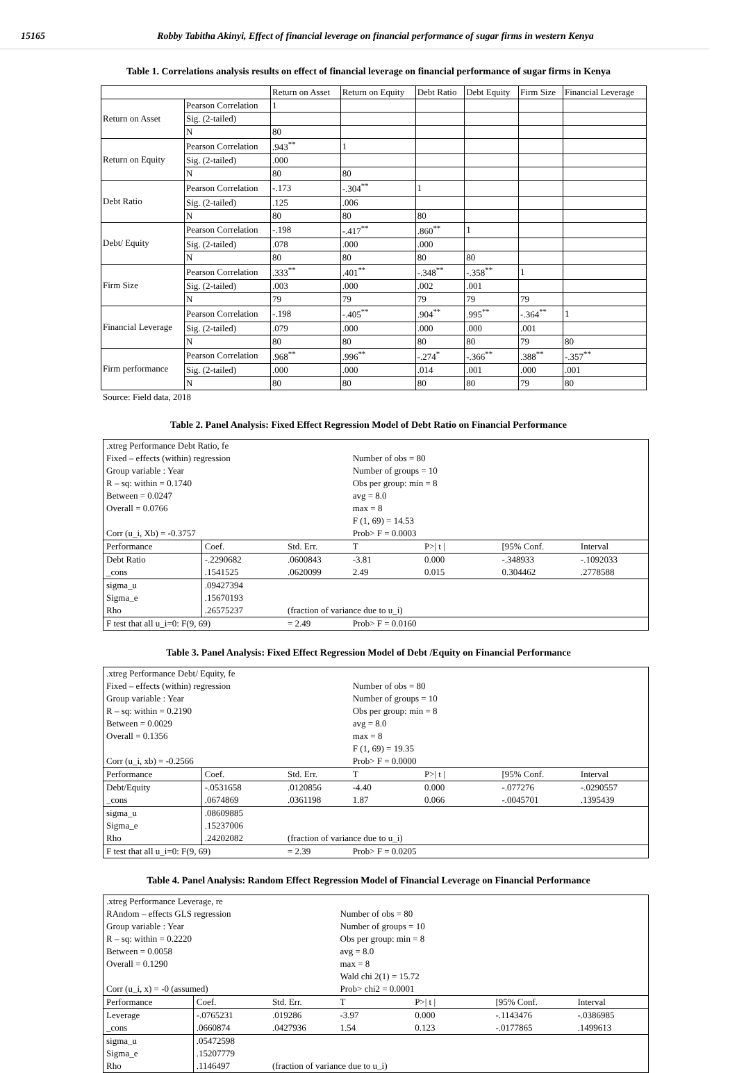15165 Robby Tabitha Akinyi, Effect of financial leverage on financial performance of sugar firms in western Kenya
Table 1. Correlations analysis results on effect of financial leverage on financial performance of sugar firms in Kenya
| | | Return on Asset | Return on Equity | Debt Ratio | Debt Equity | Firm Size | Financial Leverage |
| Return on Asset | Pearson Correlation | 1 | | | | | |
| | Sig. (2-tailed) | | | | | | |
| | N | 80 | | | | | |
| Return on Equity | Pearson Correlation | .943<sup>**</sup> | 1 | | | | |
| | Sig. (2-tailed) | .000 | | | | | |
| | N | 80 | 80 | | | | |
| Debt Ratio | Pearson Correlation | -.173 | -.304<sup>**</sup> | 1 | | | |
| | Sig. (2-tailed) | .125 | .006 | | | | |
| | N | 80 | 80 | 80 | | | |
| Debt/ Equity | Pearson Correlation | -.198 | -.417<sup>**</sup> | .860<sup>**</sup> | 1 | | |
| | Sig. (2-tailed) | .078 | .000 | .000 | | | |
| | N | 80 | 80 | 80 | 80 | | |
| Firm Size | Pearson Correlation | .333<sup>**</sup> | .401<sup>**</sup> | -.348<sup>**</sup> | -.358<sup>**</sup> | 1 | |
| | Sig. (2-tailed) | .003 | .000 | .002 | .001 | | |
| | N | 79 | 79 | 79 | 79 | 79 | |
| Financial Leverage | Pearson Correlation | -.198 | -.405<sup>**</sup> | .904<sup>**</sup> | .995<sup>**</sup> | -.364<sup>**</sup> | 1 |
| | Sig. (2-tailed) | .079 | .000 | .000 | .000 | .001 | |
| | N | 80 | 80 | 80 | 80 | 79 | 80 |
| Firm performance | Pearson Correlation | .968<sup>**</sup> | .996<sup>**</sup> | -.274<sup>*</sup> | -.366<sup>**</sup> | .388<sup>**</sup> | -.357<sup>**</sup> |
| | Sig. (2-tailed) | .000 | .000 | .014 | .001 | .000 | .001 |
| | N | 80 | 80 | 80 | 80 | 79 | 80 |
Source: Field data, 2018
Table 2. Panel Analysis: Fixed Effect Regression Model of Debt Ratio on Financial Performance
| .xtreg Performance Debt Ratio, fe | | | | | | |
| Fixed – effects (within) regression | | | Number of obs = 80 | | | |
| Group variable : Year | | | Number of groups = 10 | | | |
| R – sq: within = 0.1740 | | | Obs per group: min = 8 | | | |
| Between = 0.0247 | | | avg = 8.0 | | | |
| Overall = 0.0766 | | | max = 8 | | | |
| | | | F (1, 69) = 14.53 | | | |
| Corr (u_i, Xb) = -0.3757 | | | Prob> F = 0.0003 | | | |
| Performance | Coef. | Std. Err. | T | P>/ t / | [95% Conf. | Interval |
| Debt Ratio | -.2290682 | .0600843 | -3.81 | 0.000 | -.348933 | -.1092033 |
| _cons | .1541525 | .0620099 | 2.49 | 0.015 | 0.304462 | .2778588 |
| sigma_u | .09427394 | | | | | |
| Sigma_e | .15670193 | | | | | |
| Rho | .26575237 | (fraction of variance due to u_i) | | | | |
| F test that all u_i=0: F(9, 69) | | = 2.49 | Prob> F = 0.0160 | | | |
Table 3. Panel Analysis: Fixed Effect Regression Model of Debt /Equity on Financial Performance
| .xtreg Performance Debt/ Equity, fe | | | | | | |
| Fixed – effects (within) regression | | | Number of obs = 80 | | | |
| Group variable : Year | | | Number of groups = 10 | | | |
| R – sq: within = 0.2190 | | | Obs per group: min = 8 | | | |
| Between = 0.0029 | | | avg = 8.0 | | | |
| Overall = 0.1356 | | | max = 8 | | | |
| | | | F (1, 69) = 19.35 | | | |
| Corr (u_i, xb) = -0.2566 | | | Prob> F = 0.0000 | | | |
| Performance | Coef. | Std. Err. | T | P>/ t / | [95% Conf. | Interval |
| Debt/Equity | -.0531658 | .0120856 | -4.40 | 0.000 | -.077276 | -.0290557 |
| _cons | .0674869 | .0361198 | 1.87 | 0.066 | -.0045701 | .1395439 |
| sigma_u | .08609885 | | | | | |
| Sigma_e | .15237006 | | | | | |
| Rho | .24202082 | (fraction of variance due to u_i) | | | | |
| F test that all u_i=0: F(9, 69) | | = 2.39 | Prob> F = 0.0205 | | | |
Table 4. Panel Analysis: Random Effect Regression Model of Financial Leverage on Financial Performance
| .xtreg Performance Leverage, re | | | | | | |
| RAndom – effects GLS regression | | | Number of obs = 80 | | | |
| Group variable : Year | | | Number of groups = 10 | | | |
| R – sq: within = 0.2220 | | | Obs per group: min = 8 | | | |
| Between = 0.0058 | | | avg = 8.0 | | | |
| Overall = 0.1290 | | | max = 8 | | | |
| | | | Wald chi 2(1) = 15.72 | | | |
| Corr (u_i, x) = -0 (assumed) | | | Prob> chi2 = 0.0001 | | | |
| Performance | Coef. | Std. Err. | T | P>/ t / | [95% Conf. | Interval |
| Leverage | -.0765231 | .019286 | -3.97 | 0.000 | -.1143476 | -.0386985 |
| _cons | .0660874 | .0427936 | 1.54 | 0.123 | -.0177865 | .1499613 |
| sigma_u | .05472598 | | | | | |
| Sigma_e | .15207779 | | | | | |
| Rho | .1146497 | (fraction of variance due to u_i) | | | | |